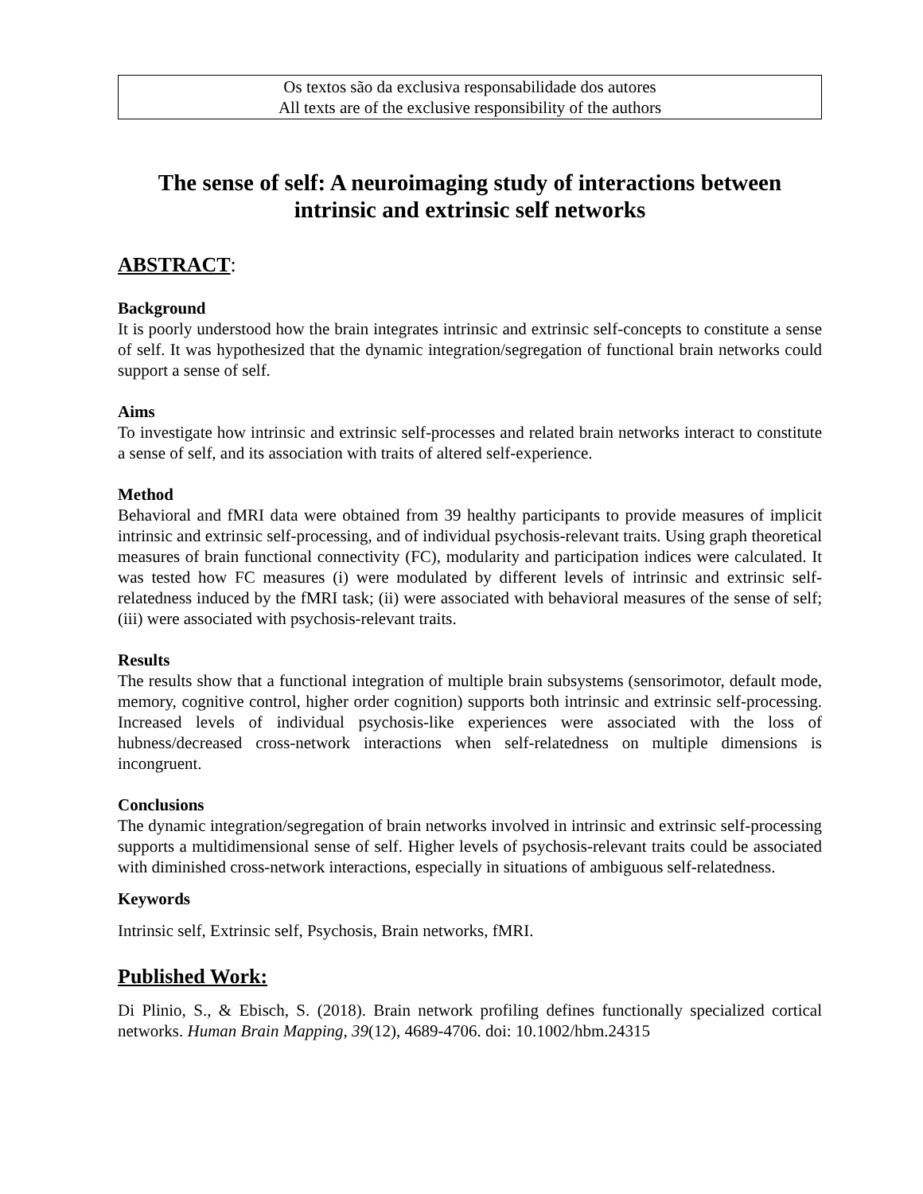Os textos são da exclusiva responsabilidade dos autores
All texts are of the exclusive responsibility of the authors
The sense of self: A neuroimaging study of interactions between intrinsic and extrinsic self networks
ABSTRACT:
Background
It is poorly understood how the brain integrates intrinsic and extrinsic self-concepts to constitute a sense of self. It was hypothesized that the dynamic integration/segregation of functional brain networks could support a sense of self.
Aims
To investigate how intrinsic and extrinsic self-processes and related brain networks interact to constitute a sense of self, and its association with traits of altered self-experience.
Method
Behavioral and fMRI data were obtained from 39 healthy participants to provide measures of implicit intrinsic and extrinsic self-processing, and of individual psychosis-relevant traits. Using graph theoretical measures of brain functional connectivity (FC), modularity and participation indices were calculated. It was tested how FC measures (i) were modulated by different levels of intrinsic and extrinsic self-relatedness induced by the fMRI task; (ii) were associated with behavioral measures of the sense of self; (iii) were associated with psychosis-relevant traits.
Results
The results show that a functional integration of multiple brain subsystems (sensorimotor, default mode, memory, cognitive control, higher order cognition) supports both intrinsic and extrinsic self-processing. Increased levels of individual psychosis-like experiences were associated with the loss of hubness/decreased cross-network interactions when self-relatedness on multiple dimensions is incongruent.
Conclusions
The dynamic integration/segregation of brain networks involved in intrinsic and extrinsic self-processing supports a multidimensional sense of self. Higher levels of psychosis-relevant traits could be associated with diminished cross-network interactions, especially in situations of ambiguous self-relatedness.
Keywords
Intrinsic self, Extrinsic self, Psychosis, Brain networks, fMRI.
Published Work:
Di Plinio, S., & Ebisch, S. (2018). Brain network profiling defines functionally specialized cortical networks. Human Brain Mapping, 39(12), 4689-4706. doi: 10.1002/hbm.24315